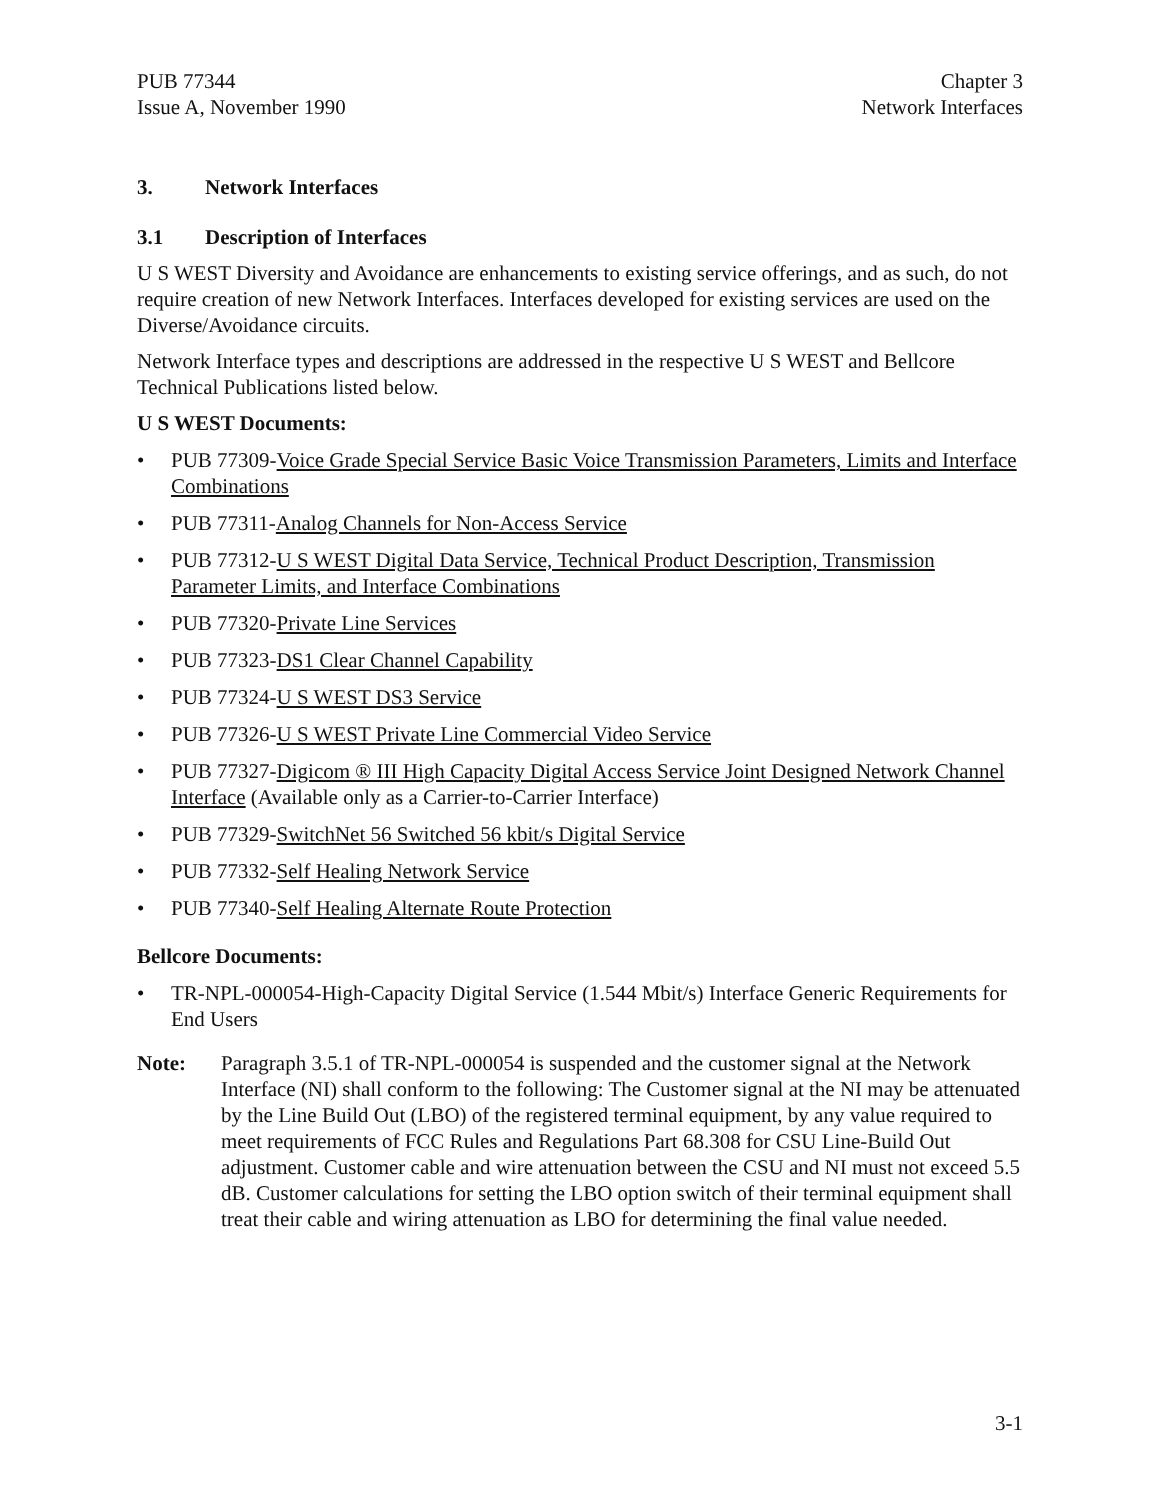PUB 77344
Issue A, November 1990
Chapter 3
Network Interfaces
3. Network Interfaces
3.1 Description of Interfaces
U S WEST Diversity and Avoidance are enhancements to existing service offerings, and as such, do not require creation of new Network Interfaces. Interfaces developed for existing services are used on the Diverse/Avoidance circuits.
Network Interface types and descriptions are addressed in the respective U S WEST and Bellcore Technical Publications listed below.
U S WEST Documents:
• PUB 77309-Voice Grade Special Service Basic Voice Transmission Parameters, Limits and Interface Combinations
• PUB 77311-Analog Channels for Non-Access Service
• PUB 77312-U S WEST Digital Data Service, Technical Product Description, Transmission Parameter Limits, and Interface Combinations
• PUB 77320-Private Line Services
• PUB 77323-DS1 Clear Channel Capability
• PUB 77324-U S WEST DS3 Service
• PUB 77326-U S WEST Private Line Commercial Video Service
• PUB 77327-Digicom ® III High Capacity Digital Access Service Joint Designed Network Channel Interface (Available only as a Carrier-to-Carrier Interface)
• PUB 77329-SwitchNet 56 Switched 56 kbit/s Digital Service
• PUB 77332-Self Healing Network Service
• PUB 77340-Self Healing Alternate Route Protection
Bellcore Documents:
• TR-NPL-000054-High-Capacity Digital Service (1.544 Mbit/s) Interface Generic Requirements for End Users
Note: Paragraph 3.5.1 of TR-NPL-000054 is suspended and the customer signal at the Network Interface (NI) shall conform to the following: The Customer signal at the NI may be attenuated by the Line Build Out (LBO) of the registered terminal equipment, by any value required to meet requirements of FCC Rules and Regulations Part 68.308 for CSU Line-Build Out adjustment. Customer cable and wire attenuation between the CSU and NI must not exceed 5.5 dB. Customer calculations for setting the LBO option switch of their terminal equipment shall treat their cable and wiring attenuation as LBO for determining the final value needed.
3-1